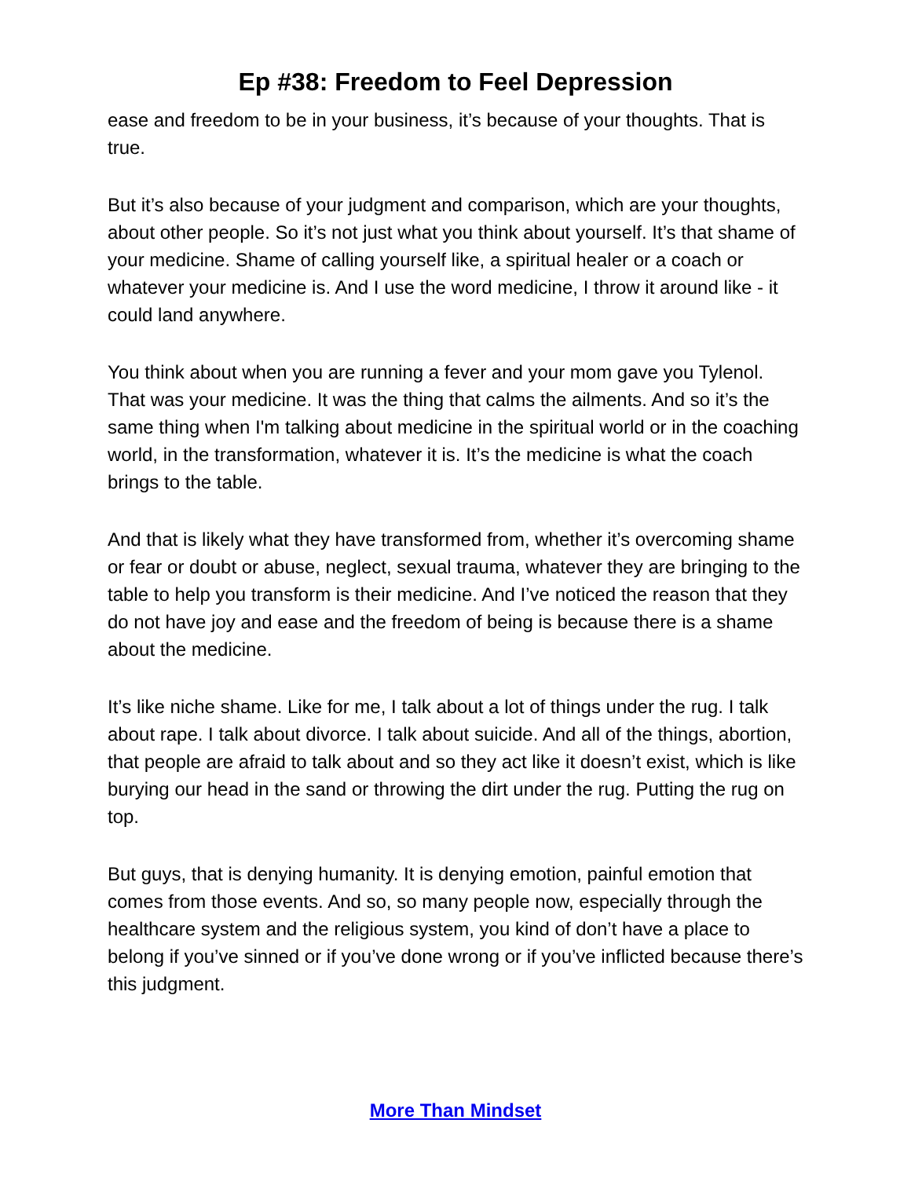Ep #38: Freedom to Feel Depression
ease and freedom to be in your business, it’s because of your thoughts. That is true.
But it’s also because of your judgment and comparison, which are your thoughts, about other people. So it’s not just what you think about yourself. It’s that shame of your medicine. Shame of calling yourself like, a spiritual healer or a coach or whatever your medicine is. And I use the word medicine, I throw it around like - it could land anywhere.
You think about when you are running a fever and your mom gave you Tylenol. That was your medicine. It was the thing that calms the ailments. And so it’s the same thing when I'm talking about medicine in the spiritual world or in the coaching world, in the transformation, whatever it is. It’s the medicine is what the coach brings to the table.
And that is likely what they have transformed from, whether it’s overcoming shame or fear or doubt or abuse, neglect, sexual trauma, whatever they are bringing to the table to help you transform is their medicine. And I’ve noticed the reason that they do not have joy and ease and the freedom of being is because there is a shame about the medicine.
It’s like niche shame. Like for me, I talk about a lot of things under the rug. I talk about rape. I talk about divorce. I talk about suicide. And all of the things, abortion, that people are afraid to talk about and so they act like it doesn’t exist, which is like burying our head in the sand or throwing the dirt under the rug. Putting the rug on top.
But guys, that is denying humanity. It is denying emotion, painful emotion that comes from those events. And so, so many people now, especially through the healthcare system and the religious system, you kind of don’t have a place to belong if you’ve sinned or if you’ve done wrong or if you’ve inflicted because there’s this judgment.
More Than Mindset